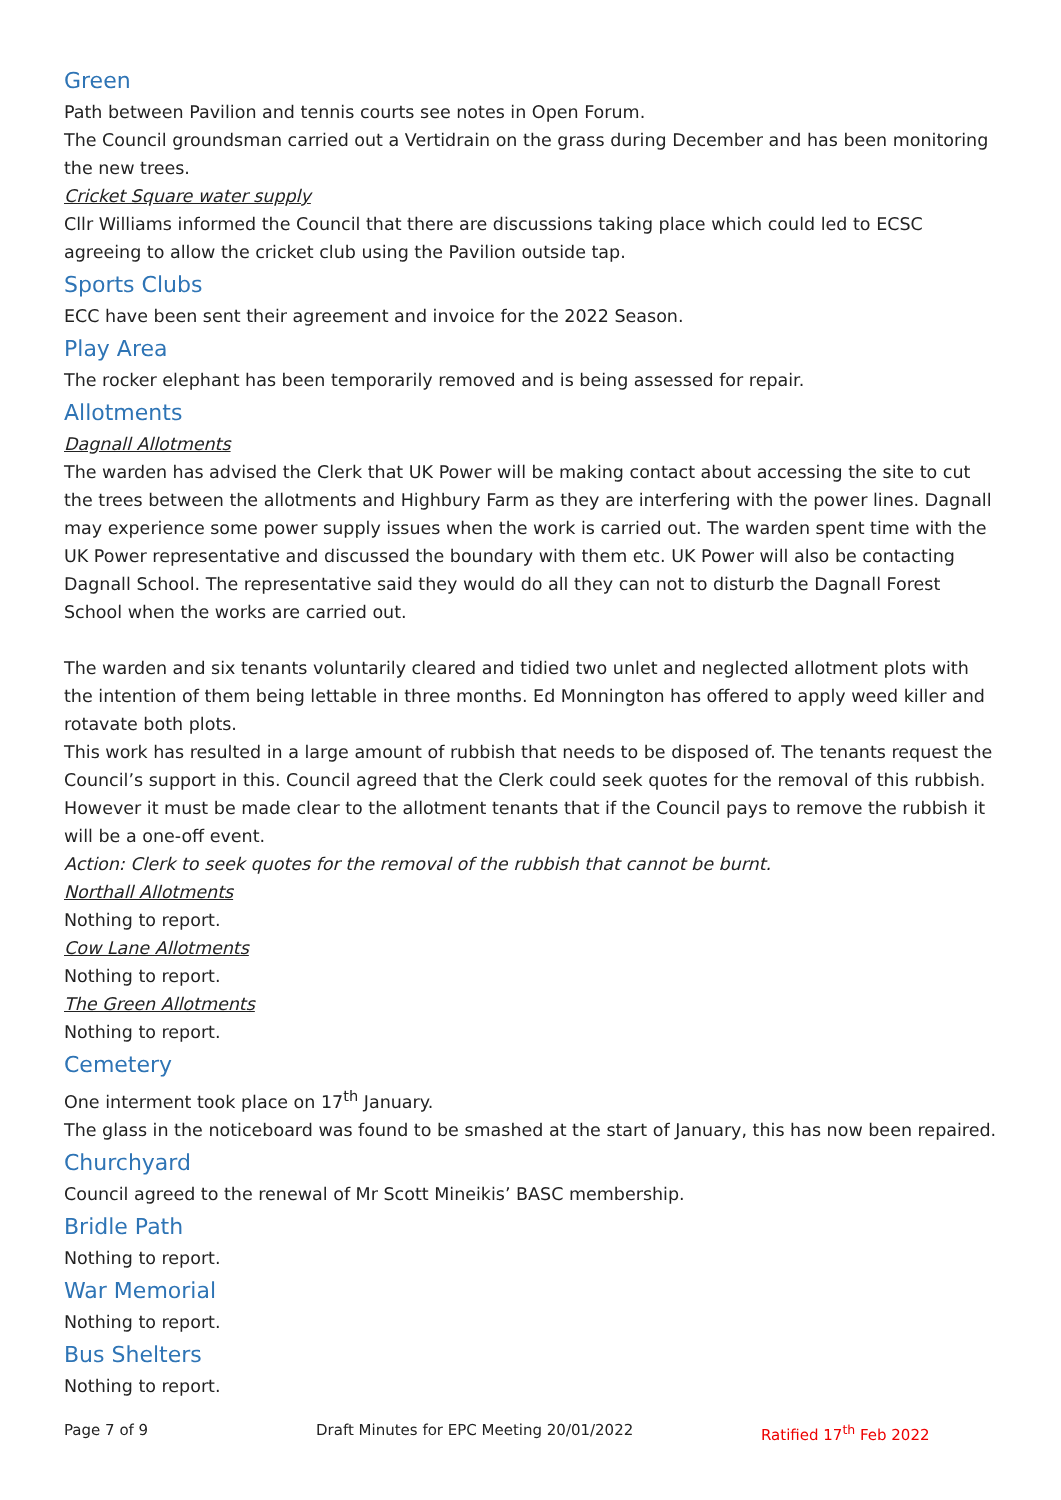Green
Path between Pavilion and tennis courts see notes in Open Forum.
The Council groundsman carried out a Vertidrain on the grass during December and has been monitoring the new trees.
Cricket Square water supply
Cllr Williams informed the Council that there are discussions taking place which could led to ECSC agreeing to allow the cricket club using the Pavilion outside tap.
Sports Clubs
ECC have been sent their agreement and invoice for the 2022 Season.
Play Area
The rocker elephant has been temporarily removed and is being assessed for repair.
Allotments
Dagnall Allotments
The warden has advised the Clerk that UK Power will be making contact about accessing the site to cut the trees between the allotments and Highbury Farm as they are interfering with the power lines. Dagnall may experience some power supply issues when the work is carried out. The warden spent time with the UK Power representative and discussed the boundary with them etc. UK Power will also be contacting Dagnall School. The representative said they would do all they can not to disturb the Dagnall Forest School when the works are carried out.
The warden and six tenants voluntarily cleared and tidied two unlet and neglected allotment plots with the intention of them being lettable in three months. Ed Monnington has offered to apply weed killer and rotavate both plots.
This work has resulted in a large amount of rubbish that needs to be disposed of. The tenants request the Council’s support in this. Council agreed that the Clerk could seek quotes for the removal of this rubbish. However it must be made clear to the allotment tenants that if the Council pays to remove the rubbish it will be a one-off event.
Action: Clerk to seek quotes for the removal of the rubbish that cannot be burnt.
Northall Allotments
Nothing to report.
Cow Lane Allotments
Nothing to report.
The Green Allotments
Nothing to report.
Cemetery
One interment took place on 17<sup>th</sup> January.
The glass in the noticeboard was found to be smashed at the start of January, this has now been repaired.
Churchyard
Council agreed to the renewal of Mr Scott Mineikis’ BASC membership.
Bridle Path
Nothing to report.
War Memorial
Nothing to report.
Bus Shelters
Nothing to report.
Page 7 of 9 Draft Minutes for EPC Meeting 20/01/2022 Ratified 17<sup>th</sup> Feb 2022